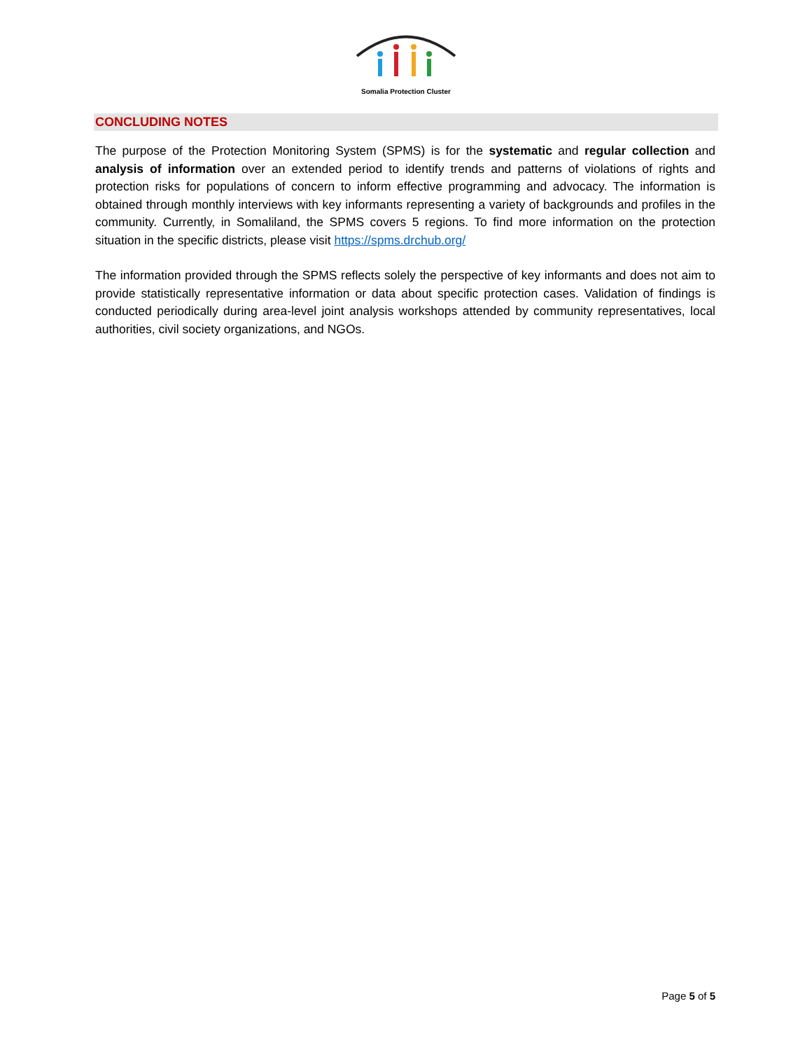Somalia Protection Cluster
CONCLUDING NOTES
The purpose of the Protection Monitoring System (SPMS) is for the systematic and regular collection and analysis of information over an extended period to identify trends and patterns of violations of rights and protection risks for populations of concern to inform effective programming and advocacy. The information is obtained through monthly interviews with key informants representing a variety of backgrounds and profiles in the community. Currently, in Somaliland, the SPMS covers 5 regions. To find more information on the protection situation in the specific districts, please visit https://spms.drchub.org/
The information provided through the SPMS reflects solely the perspective of key informants and does not aim to provide statistically representative information or data about specific protection cases. Validation of findings is conducted periodically during area-level joint analysis workshops attended by community representatives, local authorities, civil society organizations, and NGOs.
Page 5 of 5